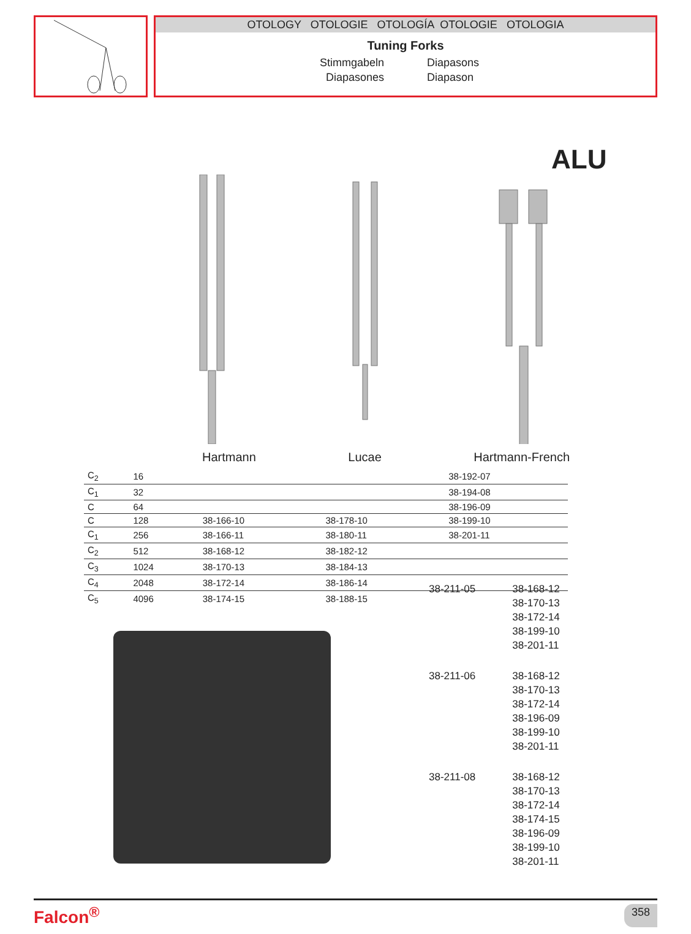OTOLOGY OTOLOGIE OTOLOGÍA OTOLOGIE OTOLOGIA
Tuning Forks
Stimmgabeln
Diapasons
Diapasones
Diapason
ALU
Hartmann Lucae Hartmann-French
| C<sub>2</sub> | 16 | | | 38-192-07 |
| C<sub>1</sub> | 32 | | | 38-194-08 |
| C | 64 | | | 38-196-09 |
| C | 128 | 38-166-10 | 38-178-10 | 38-199-10 |
| C<sub>1</sub> | 256 | 38-166-11 | 38-180-11 | 38-201-11 |
| C<sub>2</sub> | 512 | 38-168-12 | 38-182-12 | |
| C<sub>3</sub> | 1024 | 38-170-13 | 38-184-13 | |
| C<sub>4</sub> | 2048 | 38-172-14 | 38-186-14 | |
| C<sub>5</sub> | 4096 | 38-174-15 | 38-188-15 | |
38-211-05 38-168-12
38-170-13
38-172-14
38-199-10
38-201-11
38-211-06 38-168-12
38-170-13
38-172-14
38-196-09
38-199-10
38-201-11
38-211-08 38-168-12
38-170-13
38-172-14
38-174-15
38-196-09
38-199-10
38-201-11
Falcon<sup>®</sup> 358